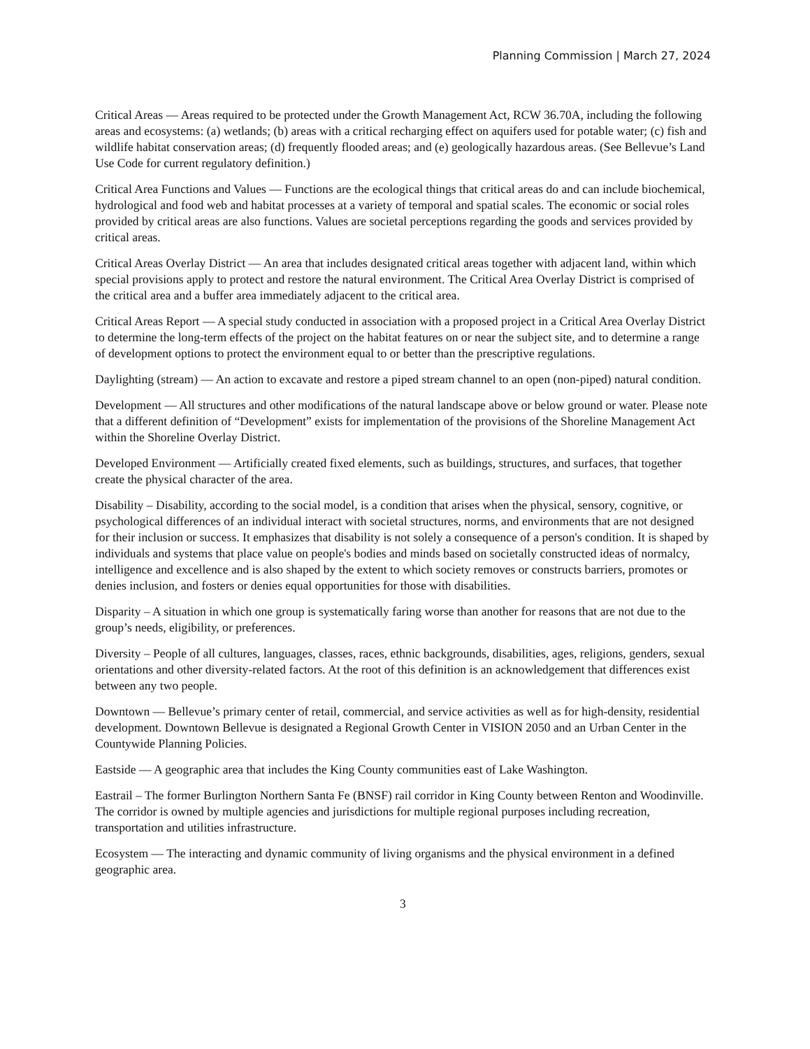Planning Commission | March 27, 2024
Critical Areas — Areas required to be protected under the Growth Management Act, RCW 36.70A, including the following areas and ecosystems: (a) wetlands; (b) areas with a critical recharging effect on aquifers used for potable water; (c) fish and wildlife habitat conservation areas; (d) frequently flooded areas; and (e) geologically hazardous areas. (See Bellevue’s Land Use Code for current regulatory definition.)
Critical Area Functions and Values — Functions are the ecological things that critical areas do and can include biochemical, hydrological and food web and habitat processes at a variety of temporal and spatial scales. The economic or social roles provided by critical areas are also functions. Values are societal perceptions regarding the goods and services provided by critical areas.
Critical Areas Overlay District — An area that includes designated critical areas together with adjacent land, within which special provisions apply to protect and restore the natural environment. The Critical Area Overlay District is comprised of the critical area and a buffer area immediately adjacent to the critical area.
Critical Areas Report — A special study conducted in association with a proposed project in a Critical Area Overlay District to determine the long-term effects of the project on the habitat features on or near the subject site, and to determine a range of development options to protect the environment equal to or better than the prescriptive regulations.
Daylighting (stream) — An action to excavate and restore a piped stream channel to an open (non-piped) natural condition.
Development — All structures and other modifications of the natural landscape above or below ground or water. Please note that a different definition of “Development” exists for implementation of the provisions of the Shoreline Management Act within the Shoreline Overlay District.
Developed Environment — Artificially created fixed elements, such as buildings, structures, and surfaces, that together create the physical character of the area.
Disability – Disability, according to the social model, is a condition that arises when the physical, sensory, cognitive, or psychological differences of an individual interact with societal structures, norms, and environments that are not designed for their inclusion or success. It emphasizes that disability is not solely a consequence of a person's condition. It is shaped by individuals and systems that place value on people's bodies and minds based on societally constructed ideas of normalcy, intelligence and excellence and is also shaped by the extent to which society removes or constructs barriers, promotes or denies inclusion, and fosters or denies equal opportunities for those with disabilities.
Disparity – A situation in which one group is systematically faring worse than another for reasons that are not due to the group’s needs, eligibility, or preferences.
Diversity – People of all cultures, languages, classes, races, ethnic backgrounds, disabilities, ages, religions, genders, sexual orientations and other diversity-related factors. At the root of this definition is an acknowledgement that differences exist between any two people.
Downtown — Bellevue’s primary center of retail, commercial, and service activities as well as for high-density, residential development. Downtown Bellevue is designated a Regional Growth Center in VISION 2050 and an Urban Center in the Countywide Planning Policies.
Eastside — A geographic area that includes the King County communities east of Lake Washington.
Eastrail – The former Burlington Northern Santa Fe (BNSF) rail corridor in King County between Renton and Woodinville. The corridor is owned by multiple agencies and jurisdictions for multiple regional purposes including recreation, transportation and utilities infrastructure.
Ecosystem — The interacting and dynamic community of living organisms and the physical environment in a defined geographic area.
3